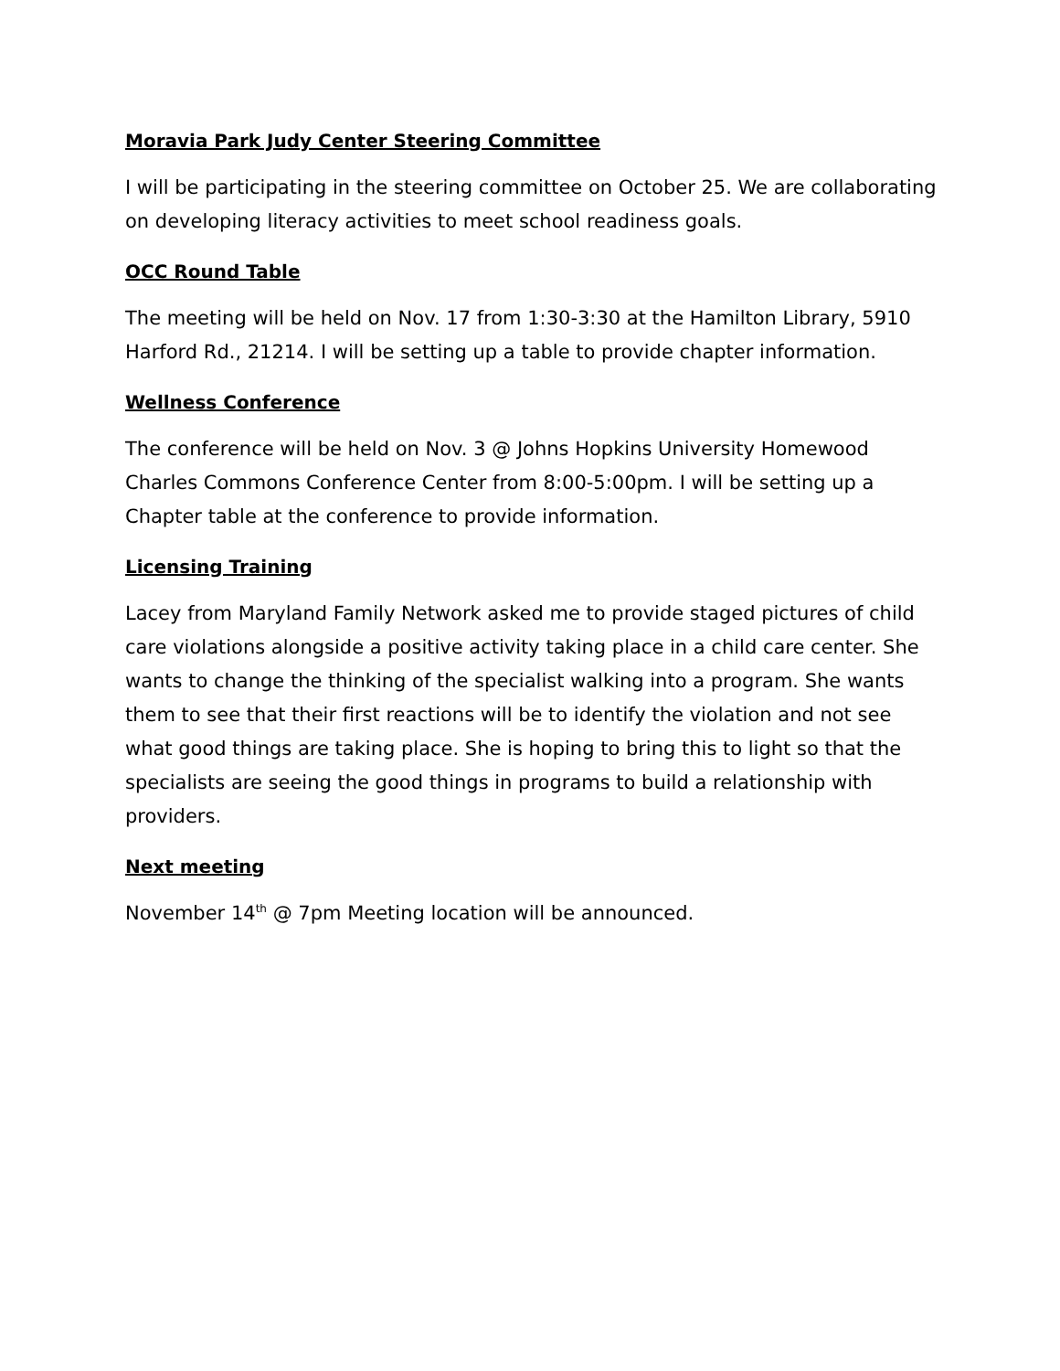Moravia Park Judy Center Steering Committee
I will be participating in the steering committee on October 25. We are collaborating on developing literacy activities to meet school readiness goals.
OCC Round Table
The meeting will be held on Nov. 17 from 1:30-3:30 at the Hamilton Library, 5910 Harford Rd., 21214. I will be setting up a table to provide chapter information.
Wellness Conference
The conference will be held on Nov. 3 @ Johns Hopkins University Homewood Charles Commons Conference Center from 8:00-5:00pm. I will be setting up a Chapter table at the conference to provide information.
Licensing Training
Lacey from Maryland Family Network asked me to provide staged pictures of child care violations alongside a positive activity taking place in a child care center. She wants to change the thinking of the specialist walking into a program. She wants them to see that their first reactions will be to identify the violation and not see what good things are taking place. She is hoping to bring this to light so that the specialists are seeing the good things in programs to build a relationship with providers.
Next meeting
November 14<sup>th</sup> @ 7pm Meeting location will be announced.